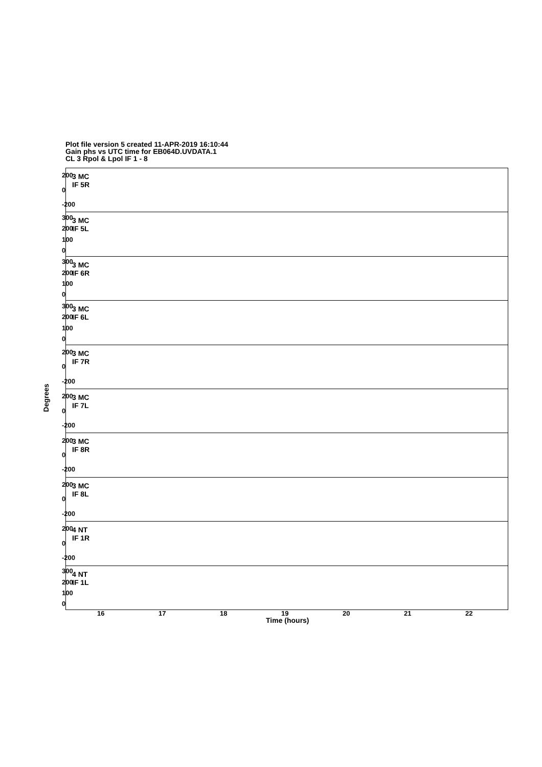Plot file version 5 created 11-APR-2019 16:10:44
Gain phs vs UTC time for EB064D.UVDATA.1
CL 3 Rpol & Lpol IF 1 - 8
Degrees
200
0
-200
3 MC
IF 5R
300
200
100
0
3 MC
IF 5L
300
200
100
0
3 MC
IF 6R
300
200
100
0
3 MC
IF 6L
200
0
-200
3 MC
IF 7R
200
0
-200
3 MC
IF 7L
200
0
-200
3 MC
IF 8R
200
0
-200
3 MC
IF 8L
200
0
-200
4 NT
IF 1R
300
200
100
0
4 NT
IF 1L
16 17 18 19 20 21 22
Time (hours)